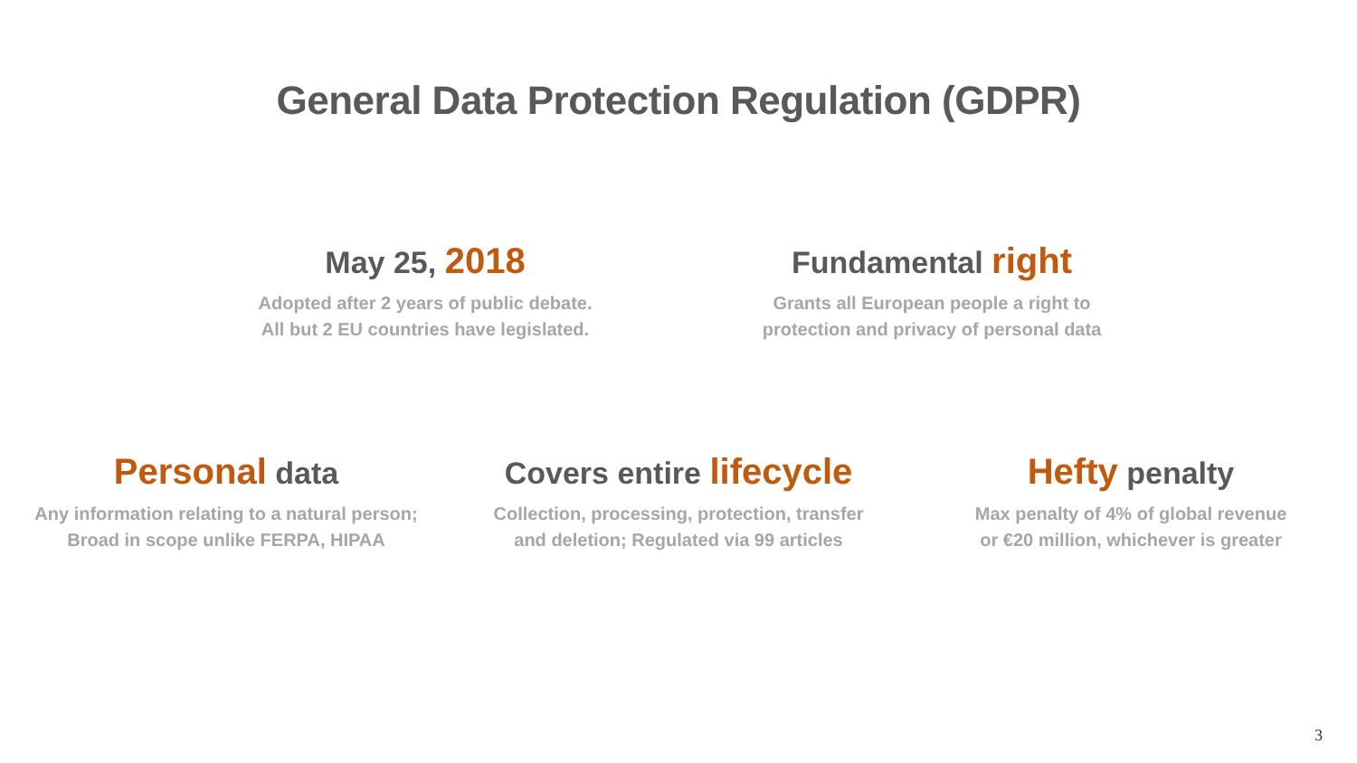General Data Protection Regulation (GDPR)
May 25, 2018
Adopted after 2 years of public debate.
All but 2 EU countries have legislated.
Fundamental right
Grants all European people a right to
protection and privacy of personal data
Personal data
Any information relating to a natural person;
Broad in scope unlike FERPA, HIPAA
Covers entire lifecycle
Collection, processing, protection, transfer
and deletion; Regulated via 99 articles
Hefty penalty
Max penalty of 4% of global revenue
or €20 million, whichever is greater
3